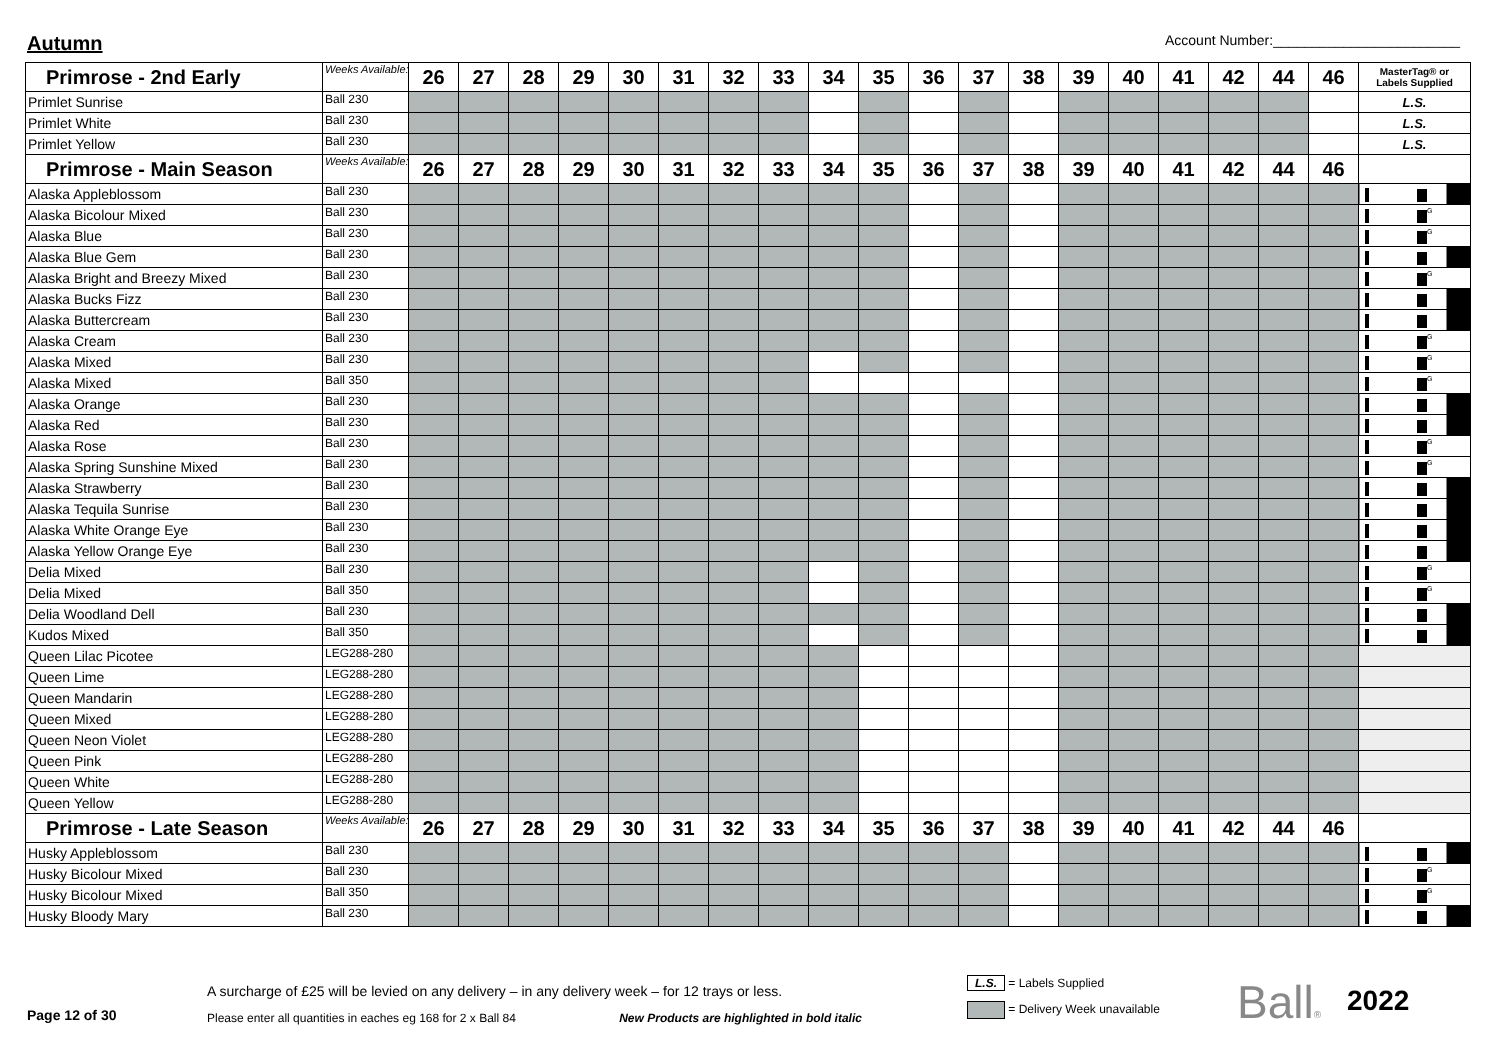Autumn
Account Number:________________________
| Primrose - 2nd Early | Weeks Available: | 26 | 27 | 28 | 29 | 30 | 31 | 32 | 33 | 34 | 35 | 36 | 37 | 38 | 39 | 40 | 41 | 42 | 44 | 46 | MasterTag® or Labels Supplied |
| --- | --- | --- | --- | --- | --- | --- | --- | --- | --- | --- | --- | --- | --- | --- | --- | --- | --- | --- | --- | --- | --- |
| Primlet Sunrise | Ball 230 | | | | | | | | | | | | | | | | | | | | L.S. |
| Primlet White | Ball 230 | | | | | | | | | | | | | | | | | | | | L.S. |
| Primlet Yellow | Ball 230 | | | | | | | | | | | | | | | | | | | | L.S. |
| Primrose - Main Season | Weeks Available: | 26 | 27 | 28 | 29 | 30 | 31 | 32 | 33 | 34 | 35 | 36 | 37 | 38 | 39 | 40 | 41 | 42 | 44 | 46 | |
| Alaska Appleblossom | Ball 230 | | | | | | | | | | | | | | | | | | | | |
| Alaska Bicolour Mixed | Ball 230 | | | | | | | | | | | | | | | | | | | | G |
| Alaska Blue | Ball 230 | | | | | | | | | | | | | | | | | | | | G |
| Alaska Blue Gem | Ball 230 | | | | | | | | | | | | | | | | | | | | |
| Alaska Bright and Breezy Mixed | Ball 230 | | | | | | | | | | | | | | | | | | | | G |
| Alaska Bucks Fizz | Ball 230 | | | | | | | | | | | | | | | | | | | | |
| Alaska Buttercream | Ball 230 | | | | | | | | | | | | | | | | | | | | |
| Alaska Cream | Ball 230 | | | | | | | | | | | | | | | | | | | | G |
| Alaska Mixed | Ball 230 | | | | | | | | | | | | | | | | | | | | G |
| Alaska Mixed | Ball 350 | | | | | | | | | | | | | | | | | | | | G |
| Alaska Orange | Ball 230 | | | | | | | | | | | | | | | | | | | | |
| Alaska Red | Ball 230 | | | | | | | | | | | | | | | | | | | | |
| Alaska Rose | Ball 230 | | | | | | | | | | | | | | | | | | | | G |
| Alaska Spring Sunshine Mixed | Ball 230 | | | | | | | | | | | | | | | | | | | | G |
| Alaska Strawberry | Ball 230 | | | | | | | | | | | | | | | | | | | | |
| Alaska Tequila Sunrise | Ball 230 | | | | | | | | | | | | | | | | | | | | |
| Alaska White Orange Eye | Ball 230 | | | | | | | | | | | | | | | | | | | | |
| Alaska Yellow Orange Eye | Ball 230 | | | | | | | | | | | | | | | | | | | | |
| Delia Mixed | Ball 230 | | | | | | | | | | | | | | | | | | | | G |
| Delia Mixed | Ball 350 | | | | | | | | | | | | | | | | | | | | G |
| Delia Woodland Dell | Ball 230 | | | | | | | | | | | | | | | | | | | | |
| Kudos Mixed | Ball 350 | | | | | | | | | | | | | | | | | | | | |
| Queen Lilac Picotee | LEG288-280 | | | | | | | | | | | | | | | | | | | | |
| Queen Lime | LEG288-280 | | | | | | | | | | | | | | | | | | | | |
| Queen Mandarin | LEG288-280 | | | | | | | | | | | | | | | | | | | | |
| Queen Mixed | LEG288-280 | | | | | | | | | | | | | | | | | | | | |
| Queen Neon Violet | LEG288-280 | | | | | | | | | | | | | | | | | | | | |
| Queen Pink | LEG288-280 | | | | | | | | | | | | | | | | | | | | |
| Queen White | LEG288-280 | | | | | | | | | | | | | | | | | | | | |
| Queen Yellow | LEG288-280 | | | | | | | | | | | | | | | | | | | | |
| Primrose - Late Season | Weeks Available: | 26 | 27 | 28 | 29 | 30 | 31 | 32 | 33 | 34 | 35 | 36 | 37 | 38 | 39 | 40 | 41 | 42 | 44 | 46 | |
| Husky Appleblossom | Ball 230 | | | | | | | | | | | | | | | | | | | | |
| Husky Bicolour Mixed | Ball 230 | | | | | | | | | | | | | | | | | | | | G |
| Husky Bicolour Mixed | Ball 350 | | | | | | | | | | | | | | | | | | | | G |
| Husky Bloody Mary | Ball 230 | | | | | | | | | | | | | | | | | | | | |
Page 12 of 30
A surcharge of £25 will be levied on any delivery – in any delivery week – for 12 trays or less.
Please enter all quantities in eaches eg 168 for 2 x Ball 84 New Products are highlighted in bold italic
L.S. = Labels Supplied
= Delivery Week unavailable
Ball®
2022